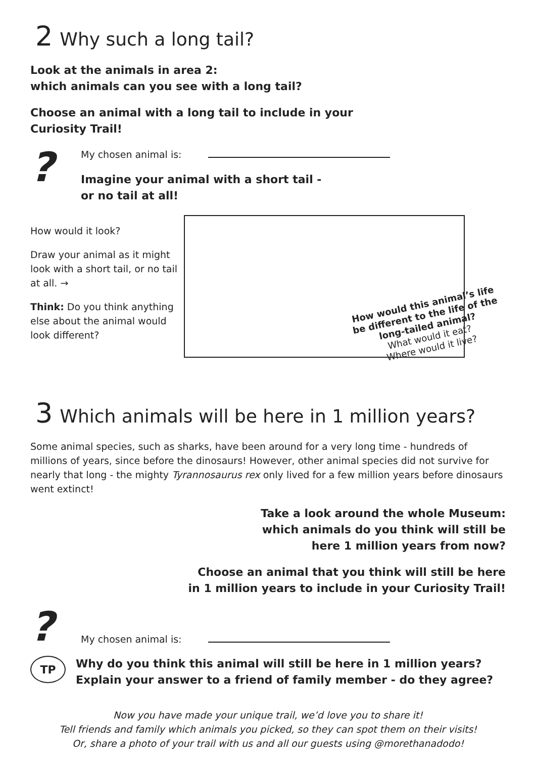2 Why such a long tail?
Look at the animals in area 2:
which animals can you see with a long tail?
Choose an animal with a long tail to include in your
Curiosity Trail!
?
My chosen animal is:
Imagine your animal with a short tail -
or no tail at all!
How would it look?
Draw your animal as it might look with a short tail, or no tail at all. →
Think: Do you think anything else about the animal would look different?
3 Which animals will be here in 1 million years?
Some animal species, such as sharks, have been around for a very long time - hundreds of millions of years, since before the dinosaurs! However, other animal species did not survive for nearly that long - the mighty Tyrannosaurus rex only lived for a few million years before dinosaurs went extinct!
Take a look around the whole Museum:
which animals do you think will still be
here 1 million years from now?
Choose an animal that you think will still be here
in 1 million years to include in your Curiosity Trail!
?
My chosen animal is:
TP
Why do you think this animal will still be here in 1 million years?
Explain your answer to a friend of family member - do they agree?
Now you have made your unique trail, we’d love you to share it!
Tell friends and family which animals you picked, so they can spot them on their visits!
Or, share a photo of your trail with us and all our guests using @morethanadodo!
How would this animal’s life
be different to the life of the
long-tailed animal?
What would it eat?
Where would it live?